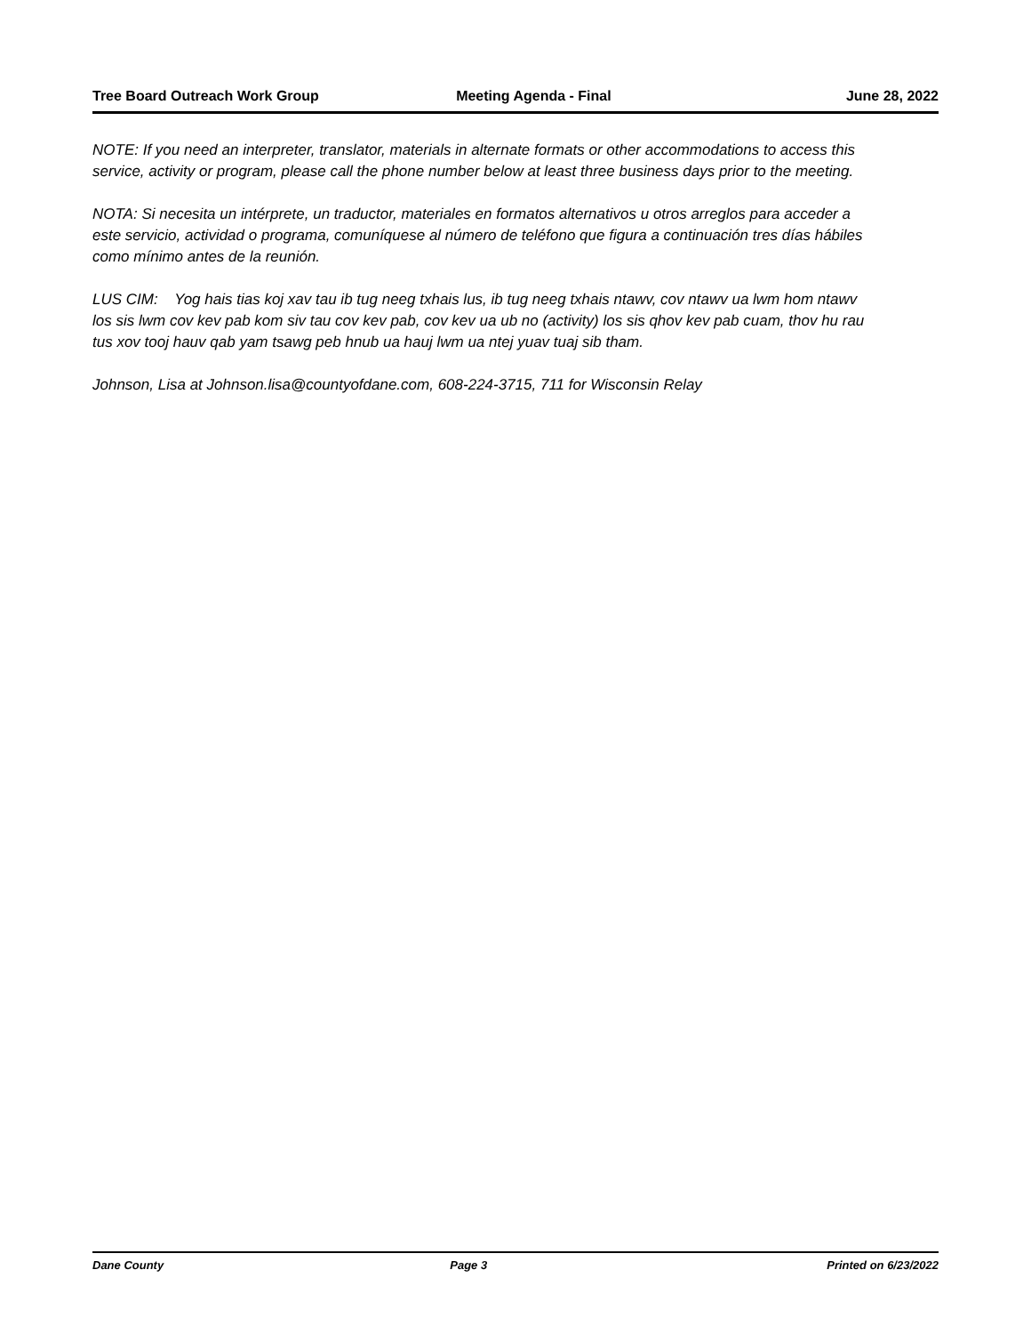Tree Board Outreach Work Group Meeting Agenda - Final June 28, 2022
NOTE: If you need an interpreter, translator, materials in alternate formats or other accommodations to access this service, activity or program, please call the phone number below at least three business days prior to the meeting.
NOTA: Si necesita un intérprete, un traductor, materiales en formatos alternativos u otros arreglos para acceder a este servicio, actividad o programa, comuníquese al número de teléfono que figura a continuación tres días hábiles como mínimo antes de la reunión.
LUS CIM: Yog hais tias koj xav tau ib tug neeg txhais lus, ib tug neeg txhais ntawv, cov ntawv ua lwm hom ntawv los sis lwm cov kev pab kom siv tau cov kev pab, cov kev ua ub no (activity) los sis qhov kev pab cuam, thov hu rau tus xov tooj hauv qab yam tsawg peb hnub ua hauj lwm ua ntej yuav tuaj sib tham.
Johnson, Lisa at Johnson.lisa@countyofdane.com, 608-224-3715, 711 for Wisconsin Relay
Dane County Page 3 Printed on 6/23/2022